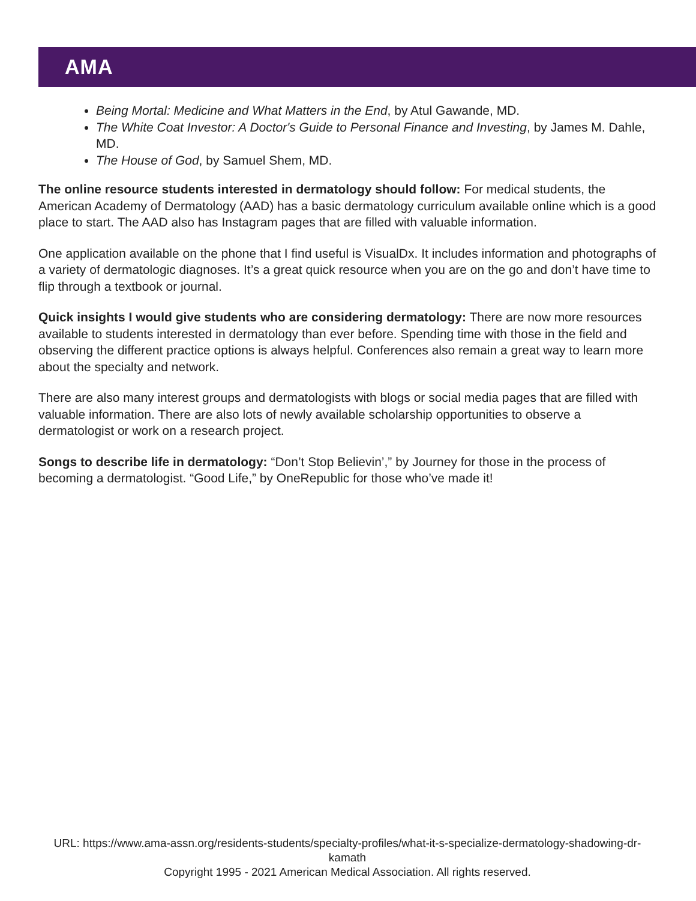AMA
Being Mortal: Medicine and What Matters in the End, by Atul Gawande, MD.
The White Coat Investor: A Doctor's Guide to Personal Finance and Investing, by James M. Dahle, MD.
The House of God, by Samuel Shem, MD.
The online resource students interested in dermatology should follow: For medical students, the American Academy of Dermatology (AAD) has a basic dermatology curriculum available online which is a good place to start. The AAD also has Instagram pages that are filled with valuable information.
One application available on the phone that I find useful is VisualDx. It includes information and photographs of a variety of dermatologic diagnoses. It’s a great quick resource when you are on the go and don’t have time to flip through a textbook or journal.
Quick insights I would give students who are considering dermatology: There are now more resources available to students interested in dermatology than ever before. Spending time with those in the field and observing the different practice options is always helpful. Conferences also remain a great way to learn more about the specialty and network.
There are also many interest groups and dermatologists with blogs or social media pages that are filled with valuable information. There are also lots of newly available scholarship opportunities to observe a dermatologist or work on a research project.
Songs to describe life in dermatology: “Don’t Stop Believin’,” by Journey for those in the process of becoming a dermatologist. “Good Life,” by OneRepublic for those who’ve made it!
URL: https://www.ama-assn.org/residents-students/specialty-profiles/what-it-s-specialize-dermatology-shadowing-dr-kamath
Copyright 1995 - 2021 American Medical Association. All rights reserved.